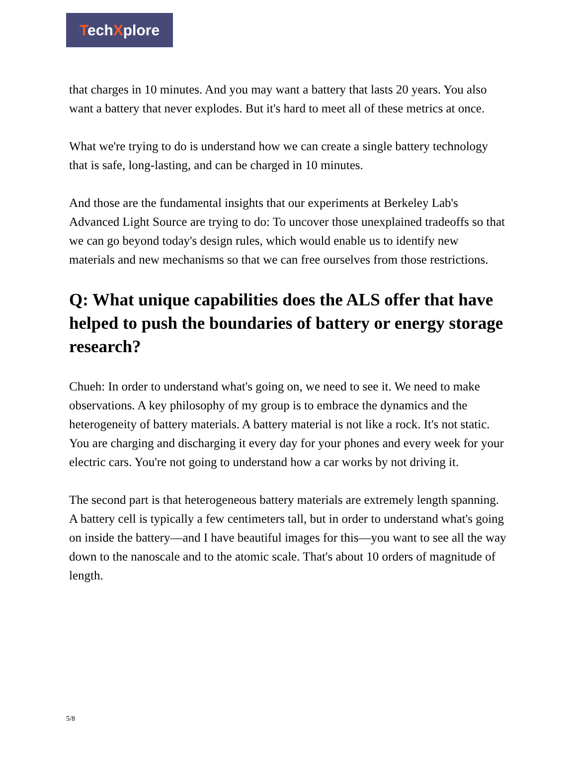TechXplore
that charges in 10 minutes. And you may want a battery that lasts 20 years. You also want a battery that never explodes. But it's hard to meet all of these metrics at once.
What we're trying to do is understand how we can create a single battery technology that is safe, long-lasting, and can be charged in 10 minutes.
And those are the fundamental insights that our experiments at Berkeley Lab's Advanced Light Source are trying to do: To uncover those unexplained tradeoffs so that we can go beyond today's design rules, which would enable us to identify new materials and new mechanisms so that we can free ourselves from those restrictions.
Q: What unique capabilities does the ALS offer that have helped to push the boundaries of battery or energy storage research?
Chueh: In order to understand what's going on, we need to see it. We need to make observations. A key philosophy of my group is to embrace the dynamics and the heterogeneity of battery materials. A battery material is not like a rock. It's not static. You are charging and discharging it every day for your phones and every week for your electric cars. You're not going to understand how a car works by not driving it.
The second part is that heterogeneous battery materials are extremely length spanning. A battery cell is typically a few centimeters tall, but in order to understand what's going on inside the battery—and I have beautiful images for this—you want to see all the way down to the nanoscale and to the atomic scale. That's about 10 orders of magnitude of length.
5/8